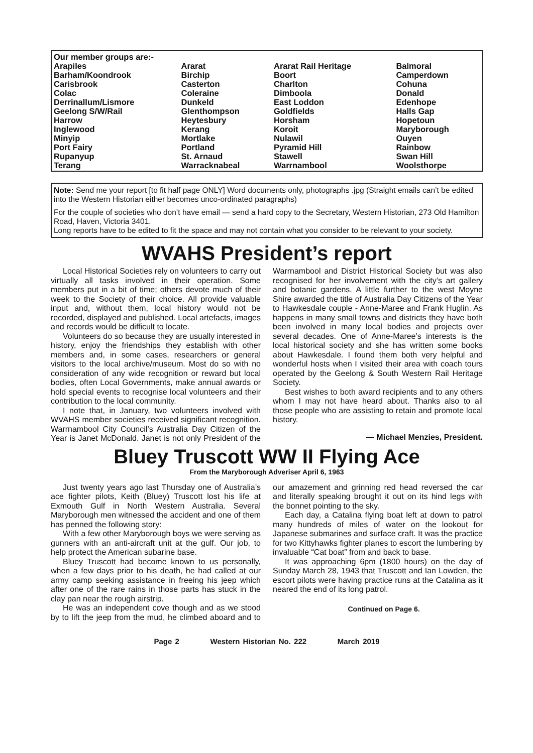| Our member groups are:- | | | |
| Arapiles | Ararat | Ararat Rail Heritage | Balmoral |
| Barham/Koondrook | Birchip | Boort | Camperdown |
| Carisbrook | Casterton | Charlton | Cohuna |
| Colac | Coleraine | Dimboola | Donald |
| Derrinallum/Lismore | Dunkeld | East Loddon | Edenhope |
| Geelong S/W/Rail | Glenthompson | Goldfields | Halls Gap |
| Harrow | Heytesbury | Horsham | Hopetoun |
| Inglewood | Kerang | Koroit | Maryborough |
| Minyip | Mortlake | Nulawil | Ouyen |
| Port Fairy | Portland | Pyramid Hill | Rainbow |
| Rupanyup | St. Arnaud | Stawell | Swan Hill |
| Terang | Warracknabeal | Warrnambool | Woolsthorpe |
Note: Send me your report [to fit half page ONLY] Word documents only, photographs .jpg (Straight emails can’t be edited into the Western Historian either becomes unco-ordinated paragraphs)
For the couple of societies who don’t have email — send a hard copy to the Secretary, Western Historian, 273 Old Hamilton Road, Haven, Victoria 3401.
Long reports have to be edited to fit the space and may not contain what you consider to be relevant to your society.
WVAHS President’s report
Local Historical Societies rely on volunteers to carry out virtually all tasks involved in their operation. Some members put in a bit of time; others devote much of their week to the Society of their choice. All provide valuable input and, without them, local history would not be recorded, displayed and published. Local artefacts, images and records would be difficult to locate.
Volunteers do so because they are usually interested in history, enjoy the friendships they establish with other members and, in some cases, researchers or general visitors to the local archive/museum. Most do so with no consideration of any wide recognition or reward but local bodies, often Local Governments, make annual awards or hold special events to recognise local volunteers and their contribution to the local community.
I note that, in January, two volunteers involved with WVAHS member societies received significant recognition. Warrnambool City Council’s Australia Day Citizen of the Year is Janet McDonald. Janet is not only President of the Warrnambool and District Historical Society but was also recognised for her involvement with the city’s art gallery and botanic gardens. A little further to the west Moyne Shire awarded the title of Australia Day Citizens of the Year to Hawkesdale couple - Anne-Maree and Frank Huglin. As happens in many small towns and districts they have both been involved in many local bodies and projects over several decades. One of Anne-Maree’s interests is the local historical society and she has written some books about Hawkesdale. I found them both very helpful and wonderful hosts when I visited their area with coach tours operated by the Geelong & South Western Rail Heritage Society.
Best wishes to both award recipients and to any others whom I may not have heard about. Thanks also to all those people who are assisting to retain and promote local history.
— Michael Menzies, President.
Bluey Truscott WW II Flying Ace
From the Maryborough Adveriser April 6, 1963
Just twenty years ago last Thursday one of Australia’s ace fighter pilots, Keith (Bluey) Truscott lost his life at Exmouth Gulf in North Western Australia. Several Maryborough men witnessed the accident and one of them has penned the following story:
With a few other Maryborough boys we were serving as gunners with an anti-aircraft unit at the gulf. Our job, to help protect the American subarine base.
Bluey Truscott had become known to us personally, when a few days prior to his death, he had called at our army camp seeking assistance in freeing his jeep which after one of the rare rains in those parts has stuck in the clay pan near the rough airstrip.
He was an independent cove though and as we stood by to lift the jeep from the mud, he climbed aboard and to our amazement and grinning red head reversed the car and literally speaking brought it out on its hind legs with the bonnet pointing to the sky.
Each day, a Catalina flying boat left at down to patrol many hundreds of miles of water on the lookout for Japanese submarines and surface craft. It was the practice for two Kittyhawks fighter planes to escort the lumbering by invaluable “Cat boat” from and back to base.
It was approaching 6pm (1800 hours) on the day of Sunday March 28, 1943 that Truscott and Ian Lowden, the escort pilots were having practice runs at the Catalina as it neared the end of its long patrol.
Continued on Page 6.
Page 2 Western Historian No. 222 March 2019